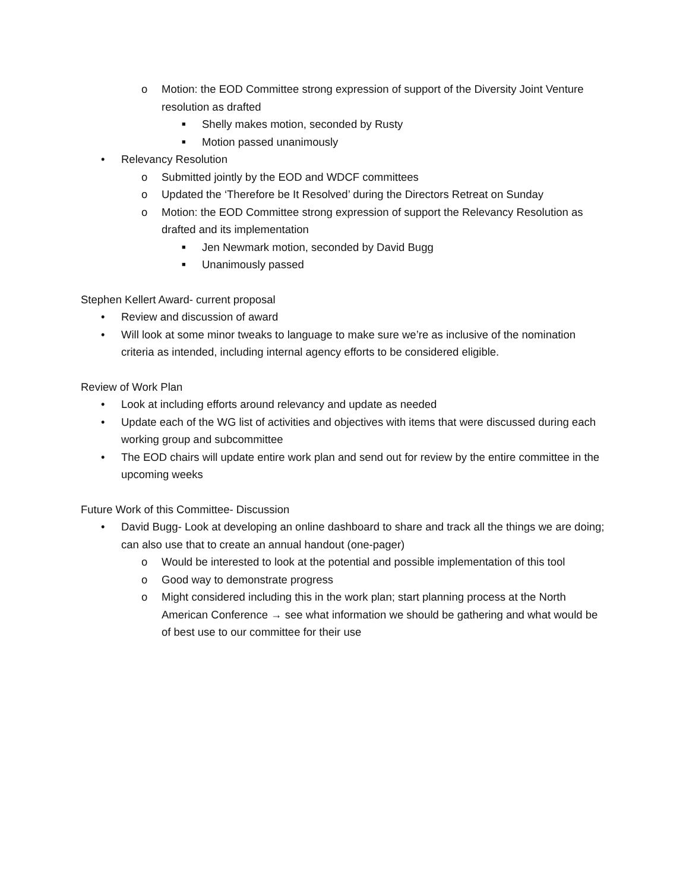o Motion: the EOD Committee strong expression of support of the Diversity Joint Venture resolution as drafted
■ Shelly makes motion, seconded by Rusty
■ Motion passed unanimously
• Relevancy Resolution
o Submitted jointly by the EOD and WDCF committees
o Updated the ‘Therefore be It Resolved’ during the Directors Retreat on Sunday
o Motion: the EOD Committee strong expression of support the Relevancy Resolution as drafted and its implementation
■ Jen Newmark motion, seconded by David Bugg
■ Unanimously passed
Stephen Kellert Award- current proposal
• Review and discussion of award
• Will look at some minor tweaks to language to make sure we’re as inclusive of the nomination criteria as intended, including internal agency efforts to be considered eligible.
Review of Work Plan
• Look at including efforts around relevancy and update as needed
• Update each of the WG list of activities and objectives with items that were discussed during each working group and subcommittee
• The EOD chairs will update entire work plan and send out for review by the entire committee in the upcoming weeks
Future Work of this Committee- Discussion
• David Bugg- Look at developing an online dashboard to share and track all the things we are doing; can also use that to create an annual handout (one-pager)
o Would be interested to look at the potential and possible implementation of this tool
o Good way to demonstrate progress
o Might considered including this in the work plan; start planning process at the North American Conference → see what information we should be gathering and what would be of best use to our committee for their use